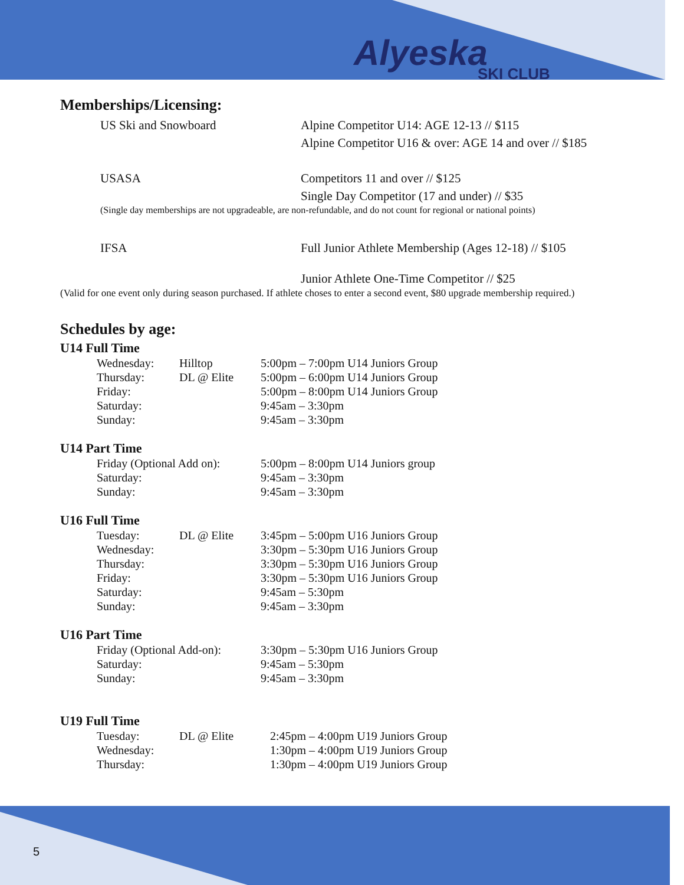Alyeska
SKI CLUB
Memberships/Licensing:
US Ski and Snowboard Alpine Competitor U14: AGE 12-13 // $115
Alpine Competitor U16 & over: AGE 14 and over // $185
USASA Competitors 11 and over // $125
Single Day Competitor (17 and under) // $35
(Single day memberships are not upgradeable, are non-refundable, and do not count for regional or national points)
IFSA Full Junior Athlete Membership (Ages 12-18) // $105
Junior Athlete One-Time Competitor // $25
(Valid for one event only during season purchased. If athlete choses to enter a second event, $80 upgrade membership required.)
Schedules by age:
U14 Full Time
| Wednesday: | Hilltop | 5:00pm – 7:00pm U14 Juniors Group |
| Thursday: | DL @ Elite | 5:00pm – 6:00pm U14 Juniors Group |
| Friday: | | 5:00pm – 8:00pm U14 Juniors Group |
| Saturday: | | 9:45am – 3:30pm |
| Sunday: | | 9:45am – 3:30pm |
U14 Part Time
| Friday (Optional Add on): | 5:00pm – 8:00pm U14 Juniors group |
| Saturday: | 9:45am – 3:30pm |
| Sunday: | 9:45am – 3:30pm |
U16 Full Time
| Tuesday: | DL @ Elite | 3:45pm – 5:00pm U16 Juniors Group |
| Wednesday: | | 3:30pm – 5:30pm U16 Juniors Group |
| Thursday: | | 3:30pm – 5:30pm U16 Juniors Group |
| Friday: | | 3:30pm – 5:30pm U16 Juniors Group |
| Saturday: | | 9:45am – 5:30pm |
| Sunday: | | 9:45am – 3:30pm |
U16 Part Time
| Friday (Optional Add-on): | 3:30pm – 5:30pm U16 Juniors Group |
| Saturday: | 9:45am – 5:30pm |
| Sunday: | 9:45am – 3:30pm |
U19 Full Time
| Tuesday: | DL @ Elite | 2:45pm – 4:00pm U19 Juniors Group |
| Wednesday: | | 1:30pm – 4:00pm U19 Juniors Group |
| Thursday: | | 1:30pm – 4:00pm U19 Juniors Group |
5